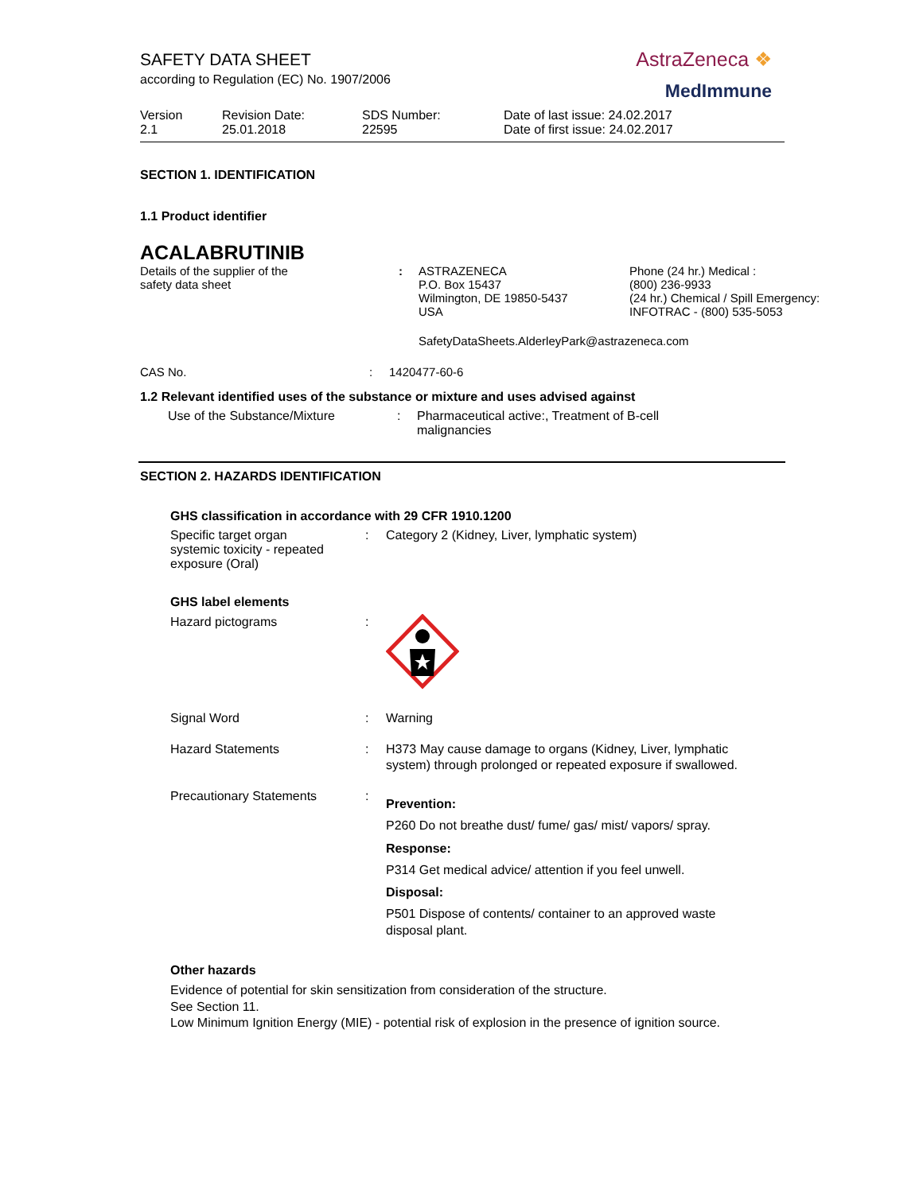SAFETY DATA SHEET
according to Regulation (EC) No. 1907/2006
AstraZeneca ❖
MedImmune
| Version 2.1 | Revision Date: 25.01.2018 | SDS Number: 22595 | Date of last issue: 24.02.2017 Date of first issue: 24.02.2017 |
SECTION 1. IDENTIFICATION
1.1 Product identifier
ACALABRUTINIB
| Details of the supplier of the safety data sheet | : | ASTRAZENECA P.O. Box 15437 Wilmington, DE 19850-5437 USA | Phone (24 hr.) Medical : (800) 236-9933 (24 hr.) Chemical / Spill Emergency: INFOTRAC - (800) 535-5053 |
| | | SafetyDataSheets.AlderleyPark@astrazeneca.com | |
| CAS No. | : | 1420477-60-6 |
1.2 Relevant identified uses of the substance or mixture and uses advised against
| Use of the Substance/Mixture | : | Pharmaceutical active:, Treatment of B-cell malignancies |
SECTION 2. HAZARDS IDENTIFICATION
GHS classification in accordance with 29 CFR 1910.1200
| Specific target organ systemic toxicity - repeated exposure (Oral) | : | Category 2 (Kidney, Liver, lymphatic system) |
GHS label elements
| Hazard pictograms | : | |
| Signal Word | : | Warning |
| Hazard Statements | : | H373 May cause damage to organs (Kidney, Liver, lymphatic system) through prolonged or repeated exposure if swallowed. |
| Precautionary Statements | : | Prevention: P260 Do not breathe dust/ fume/ gas/ mist/ vapors/ spray. Response: P314 Get medical advice/ attention if you feel unwell. Disposal: P501 Dispose of contents/ container to an approved waste disposal plant. |
Other hazards
Evidence of potential for skin sensitization from consideration of the structure.
See Section 11.
Low Minimum Ignition Energy (MIE) - potential risk of explosion in the presence of ignition source.